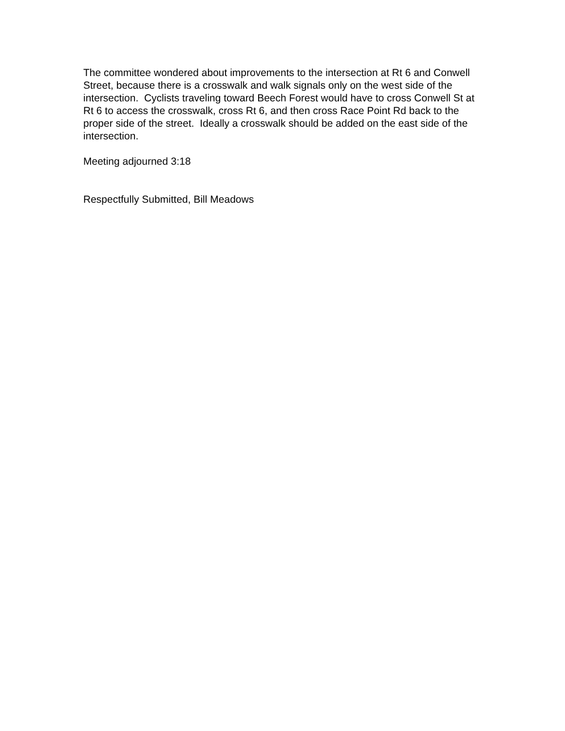The committee wondered about improvements to the intersection at Rt 6 and Conwell Street, because there is a crosswalk and walk signals only on the west side of the intersection. Cyclists traveling toward Beech Forest would have to cross Conwell St at Rt 6 to access the crosswalk, cross Rt 6, and then cross Race Point Rd back to the proper side of the street. Ideally a crosswalk should be added on the east side of the intersection.
Meeting adjourned 3:18
Respectfully Submitted, Bill Meadows